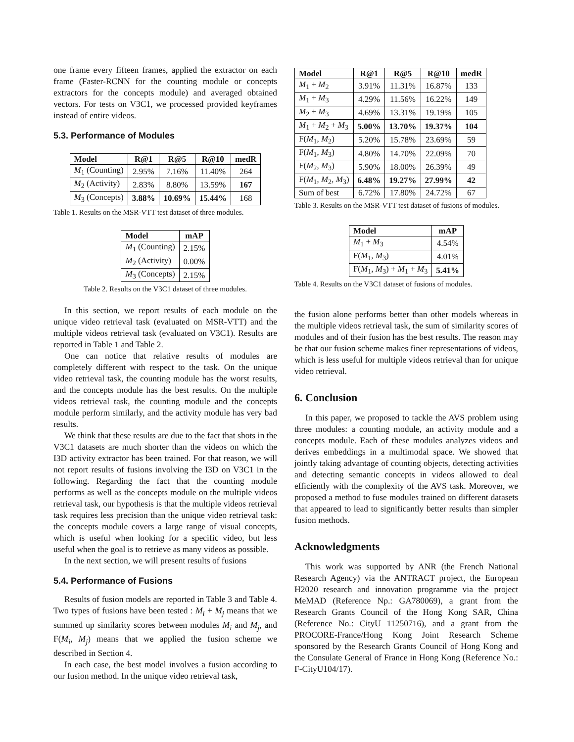one frame every fifteen frames, applied the extractor on each frame (Faster-RCNN for the counting module or concepts extractors for the concepts module) and averaged obtained vectors. For tests on V3C1, we processed provided keyframes instead of entire videos.
5.3. Performance of Modules
| Model | R@1 | R@5 | R@10 | medR |
| --- | --- | --- | --- | --- |
| M<sub>1</sub> (Counting) | 2.95% | 7.16% | 11.40% | 264 |
| M<sub>2</sub> (Activity) | 2.83% | 8.80% | 13.59% | 167 |
| M<sub>3</sub> (Concepts) | 3.88% | 10.69% | 15.44% | 168 |
Table 1. Results on the MSR-VTT test dataset of three modules.
| Model | mAP |
| --- | --- |
| M<sub>1</sub> (Counting) | 2.15% |
| M<sub>2</sub> (Activity) | 0.00% |
| M<sub>3</sub> (Concepts) | 2.15% |
Table 2. Results on the V3C1 dataset of three modules.
In this section, we report results of each module on the unique video retrieval task (evaluated on MSR-VTT) and the multiple videos retrieval task (evaluated on V3C1). Results are reported in Table 1 and Table 2.
One can notice that relative results of modules are completely different with respect to the task. On the unique video retrieval task, the counting module has the worst results, and the concepts module has the best results. On the multiple videos retrieval task, the counting module and the concepts module perform similarly, and the activity module has very bad results.
We think that these results are due to the fact that shots in the V3C1 datasets are much shorter than the videos on which the I3D activity extractor has been trained. For that reason, we will not report results of fusions involving the I3D on V3C1 in the following. Regarding the fact that the counting module performs as well as the concepts module on the multiple videos retrieval task, our hypothesis is that the multiple videos retrieval task requires less precision than the unique video retrieval task: the concepts module covers a large range of visual concepts, which is useful when looking for a specific video, but less useful when the goal is to retrieve as many videos as possible.
In the next section, we will present results of fusions
5.4. Performance of Fusions
Results of fusion models are reported in Table 3 and Table 4. Two types of fusions have been tested : M<sub>i</sub> + M<sub>j</sub> means that we summed up similarity scores between modules M<sub>i</sub> and M<sub>j</sub>, and F(M<sub>i</sub>, M<sub>j</sub>) means that we applied the fusion scheme we described in Section 4.
In each case, the best model involves a fusion according to our fusion method. In the unique video retrieval task,
| Model | R@1 | R@5 | R@10 | medR |
| --- | --- | --- | --- | --- |
| M<sub>1</sub> + M<sub>2</sub> | 3.91% | 11.31% | 16.87% | 133 |
| M<sub>1</sub> + M<sub>3</sub> | 4.29% | 11.56% | 16.22% | 149 |
| M<sub>2</sub> + M<sub>3</sub> | 4.69% | 13.31% | 19.19% | 105 |
| M<sub>1</sub> + M<sub>2</sub> + M<sub>3</sub> | 5.00% | 13.70% | 19.37% | 104 |
| F( M<sub>1</sub>, M<sub>2</sub>) | 5.20% | 15.78% | 23.69% | 59 |
| F( M<sub>1</sub>, M<sub>3</sub>) | 4.80% | 14.70% | 22.09% | 70 |
| F( M<sub>2</sub>, M<sub>3</sub>) | 5.90% | 18.00% | 26.39% | 49 |
| F( M<sub>1</sub>, M<sub>2</sub>, M<sub>3</sub>) | 6.48% | 19.27% | 27.99% | 42 |
| Sum of best | 6.72% | 17.80% | 24.72% | 67 |
Table 3. Results on the MSR-VTT test dataset of fusions of modules.
| Model | mAP |
| --- | --- |
| M<sub>1</sub> + M<sub>3</sub> | 4.54% |
| F( M<sub>1</sub>, M<sub>3</sub>) | 4.01% |
| F( M<sub>1</sub>, M<sub>3</sub>) + M<sub>1</sub> + M<sub>3</sub> | 5.41% |
Table 4. Results on the V3C1 dataset of fusions of modules.
the fusion alone performs better than other models whereas in the multiple videos retrieval task, the sum of similarity scores of modules and of their fusion has the best results. The reason may be that our fusion scheme makes finer representations of videos, which is less useful for multiple videos retrieval than for unique video retrieval.
6. Conclusion
In this paper, we proposed to tackle the AVS problem using three modules: a counting module, an activity module and a concepts module. Each of these modules analyzes videos and derives embeddings in a multimodal space. We showed that jointly taking advantage of counting objects, detecting activities and detecting semantic concepts in videos allowed to deal efficiently with the complexity of the AVS task. Moreover, we proposed a method to fuse modules trained on different datasets that appeared to lead to significantly better results than simpler fusion methods.
Acknowledgments
This work was supported by ANR (the French National Research Agency) via the ANTRACT project, the European H2020 research and innovation programme via the project MeMAD (Reference Np.: GA780069), a grant from the Research Grants Council of the Hong Kong SAR, China (Reference No.: CityU 11250716), and a grant from the PROCORE-France/Hong Kong Joint Research Scheme sponsored by the Research Grants Council of Hong Kong and the Consulate General of France in Hong Kong (Reference No.: F-CityU104/17).